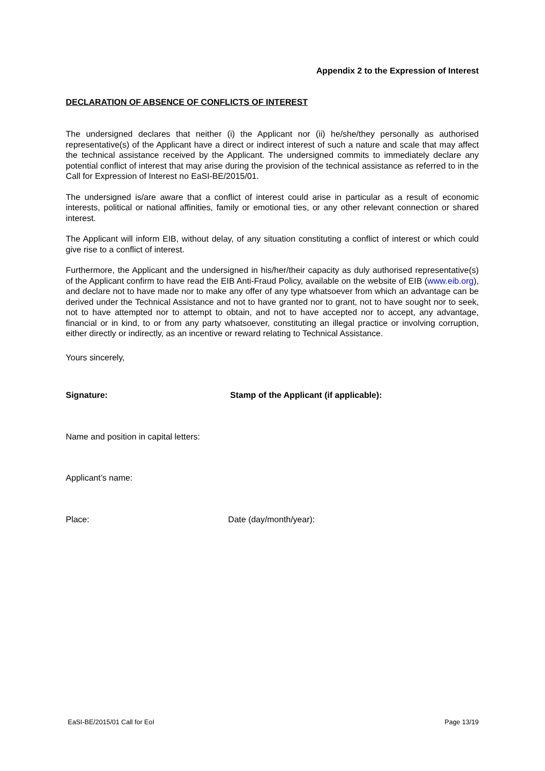Appendix 2 to the Expression of Interest
DECLARATION OF ABSENCE OF CONFLICTS OF INTEREST
The undersigned declares that neither (i) the Applicant nor (ii) he/she/they personally as authorised representative(s) of the Applicant have a direct or indirect interest of such a nature and scale that may affect the technical assistance received by the Applicant. The undersigned commits to immediately declare any potential conflict of interest that may arise during the provision of the technical assistance as referred to in the Call for Expression of Interest no EaSI-BE/2015/01.
The undersigned is/are aware that a conflict of interest could arise in particular as a result of economic interests, political or national affinities, family or emotional ties, or any other relevant connection or shared interest.
The Applicant will inform EIB, without delay, of any situation constituting a conflict of interest or which could give rise to a conflict of interest.
Furthermore, the Applicant and the undersigned in his/her/their capacity as duly authorised representative(s) of the Applicant confirm to have read the EIB Anti-Fraud Policy, available on the website of EIB (www.eib.org), and declare not to have made nor to make any offer of any type whatsoever from which an advantage can be derived under the Technical Assistance and not to have granted nor to grant, not to have sought nor to seek, not to have attempted nor to attempt to obtain, and not to have accepted nor to accept, any advantage, financial or in kind, to or from any party whatsoever, constituting an illegal practice or involving corruption, either directly or indirectly, as an incentive or reward relating to Technical Assistance.
Yours sincerely,
Signature: Stamp of the Applicant (if applicable):
Name and position in capital letters:
Applicant’s name:
Place: Date (day/month/year):
EaSI-BE/2015/01 Call for EoI Page 13/19